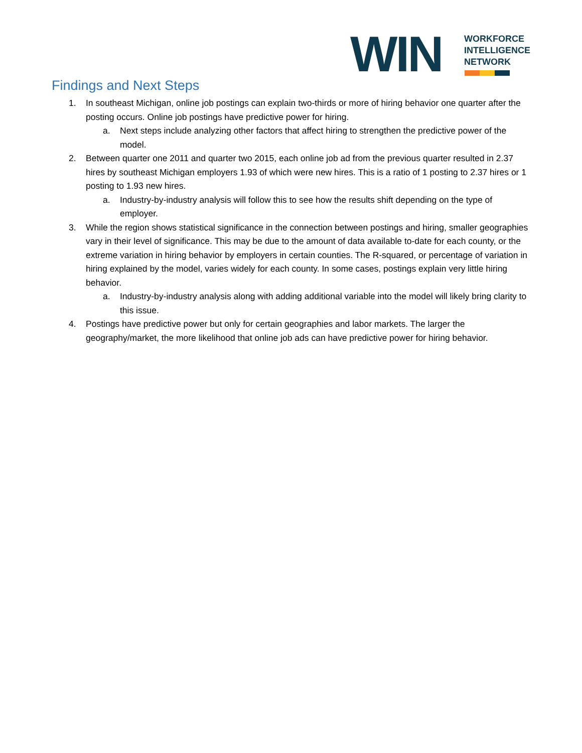WIN
WORKFORCE
INTELLIGENCE
NETWORK
Findings and Next Steps
1. In southeast Michigan, online job postings can explain two-thirds or more of hiring behavior one quarter after the posting occurs. Online job postings have predictive power for hiring.
a. Next steps include analyzing other factors that affect hiring to strengthen the predictive power of the model.
2. Between quarter one 2011 and quarter two 2015, each online job ad from the previous quarter resulted in 2.37 hires by southeast Michigan employers 1.93 of which were new hires. This is a ratio of 1 posting to 2.37 hires or 1 posting to 1.93 new hires.
a. Industry-by-industry analysis will follow this to see how the results shift depending on the type of employer.
3. While the region shows statistical significance in the connection between postings and hiring, smaller geographies vary in their level of significance. This may be due to the amount of data available to-date for each county, or the extreme variation in hiring behavior by employers in certain counties. The R-squared, or percentage of variation in hiring explained by the model, varies widely for each county. In some cases, postings explain very little hiring behavior.
a. Industry-by-industry analysis along with adding additional variable into the model will likely bring clarity to this issue.
4. Postings have predictive power but only for certain geographies and labor markets. The larger the geography/market, the more likelihood that online job ads can have predictive power for hiring behavior.